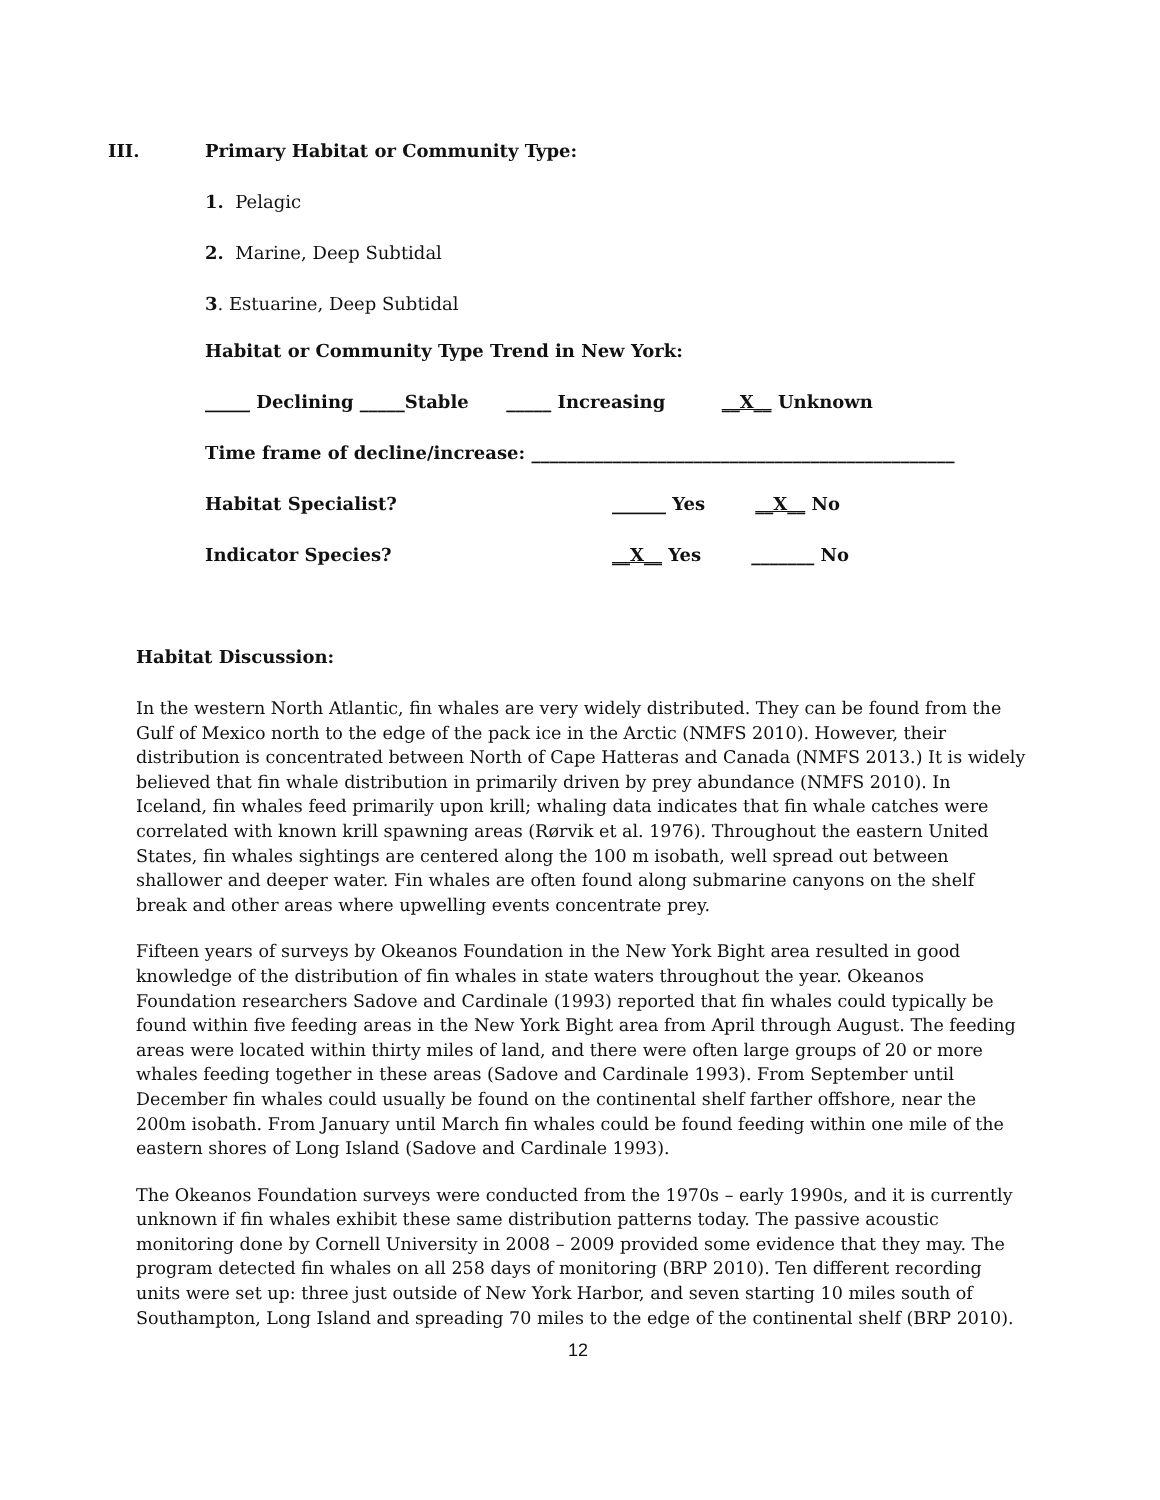III.
Primary Habitat or Community Type:
1. Pelagic
2. Marine, Deep Subtidal
3. Estuarine, Deep Subtidal
Habitat or Community Type Trend in New York:
_____ Declining _____Stable _____ Increasing __X__ Unknown
Time frame of decline/increase: _______________________________________________
Habitat Specialist?
______ Yes __X__ No
Indicator Species?
__X__ Yes _______ No
Habitat Discussion:
In the western North Atlantic, fin whales are very widely distributed. They can be found from the Gulf of Mexico north to the edge of the pack ice in the Arctic (NMFS 2010). However, their distribution is concentrated between North of Cape Hatteras and Canada (NMFS 2013.) It is widely believed that fin whale distribution in primarily driven by prey abundance (NMFS 2010). In Iceland, fin whales feed primarily upon krill; whaling data indicates that fin whale catches were correlated with known krill spawning areas (Rørvik et al. 1976). Throughout the eastern United States, fin whales sightings are centered along the 100 m isobath, well spread out between shallower and deeper water. Fin whales are often found along submarine canyons on the shelf break and other areas where upwelling events concentrate prey.
Fifteen years of surveys by Okeanos Foundation in the New York Bight area resulted in good knowledge of the distribution of fin whales in state waters throughout the year. Okeanos Foundation researchers Sadove and Cardinale (1993) reported that fin whales could typically be found within five feeding areas in the New York Bight area from April through August. The feeding areas were located within thirty miles of land, and there were often large groups of 20 or more whales feeding together in these areas (Sadove and Cardinale 1993). From September until December fin whales could usually be found on the continental shelf farther offshore, near the 200m isobath. From January until March fin whales could be found feeding within one mile of the eastern shores of Long Island (Sadove and Cardinale 1993).
The Okeanos Foundation surveys were conducted from the 1970s – early 1990s, and it is currently unknown if fin whales exhibit these same distribution patterns today. The passive acoustic monitoring done by Cornell University in 2008 – 2009 provided some evidence that they may. The program detected fin whales on all 258 days of monitoring (BRP 2010). Ten different recording units were set up: three just outside of New York Harbor, and seven starting 10 miles south of Southampton, Long Island and spreading 70 miles to the edge of the continental shelf (BRP 2010).
12